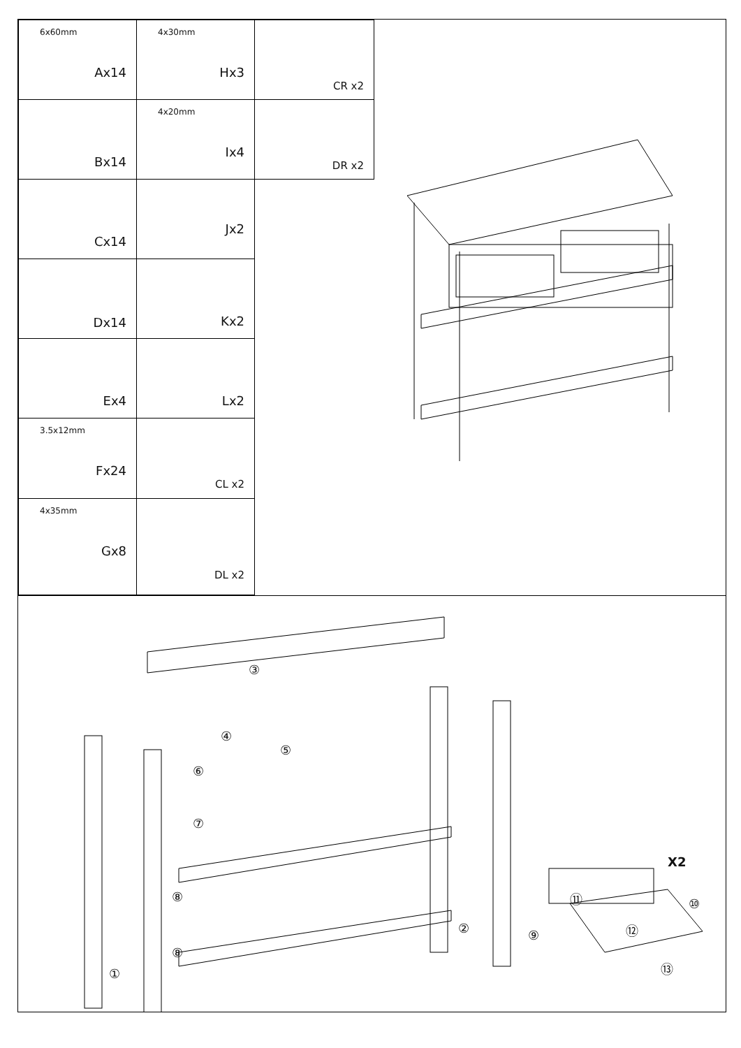| 6x60mm Ax14 | 4x30mm Hx3 | CR x2 |
| Bx14 | 4x20mm Ix4 | DR x2 |
| Cx14 | Jx2 | |
| Dx14 | Kx2 | |
| Ex4 | Lx2 | |
| 3.5x12mm Fx24 | CL x2 | |
| 4x35mm Gx8 | DL x2 | |
③
④
⑤
⑥
⑦
⑧
⑧
②
①
X2
⑪ ⑩
⑫ ⑨
⑬